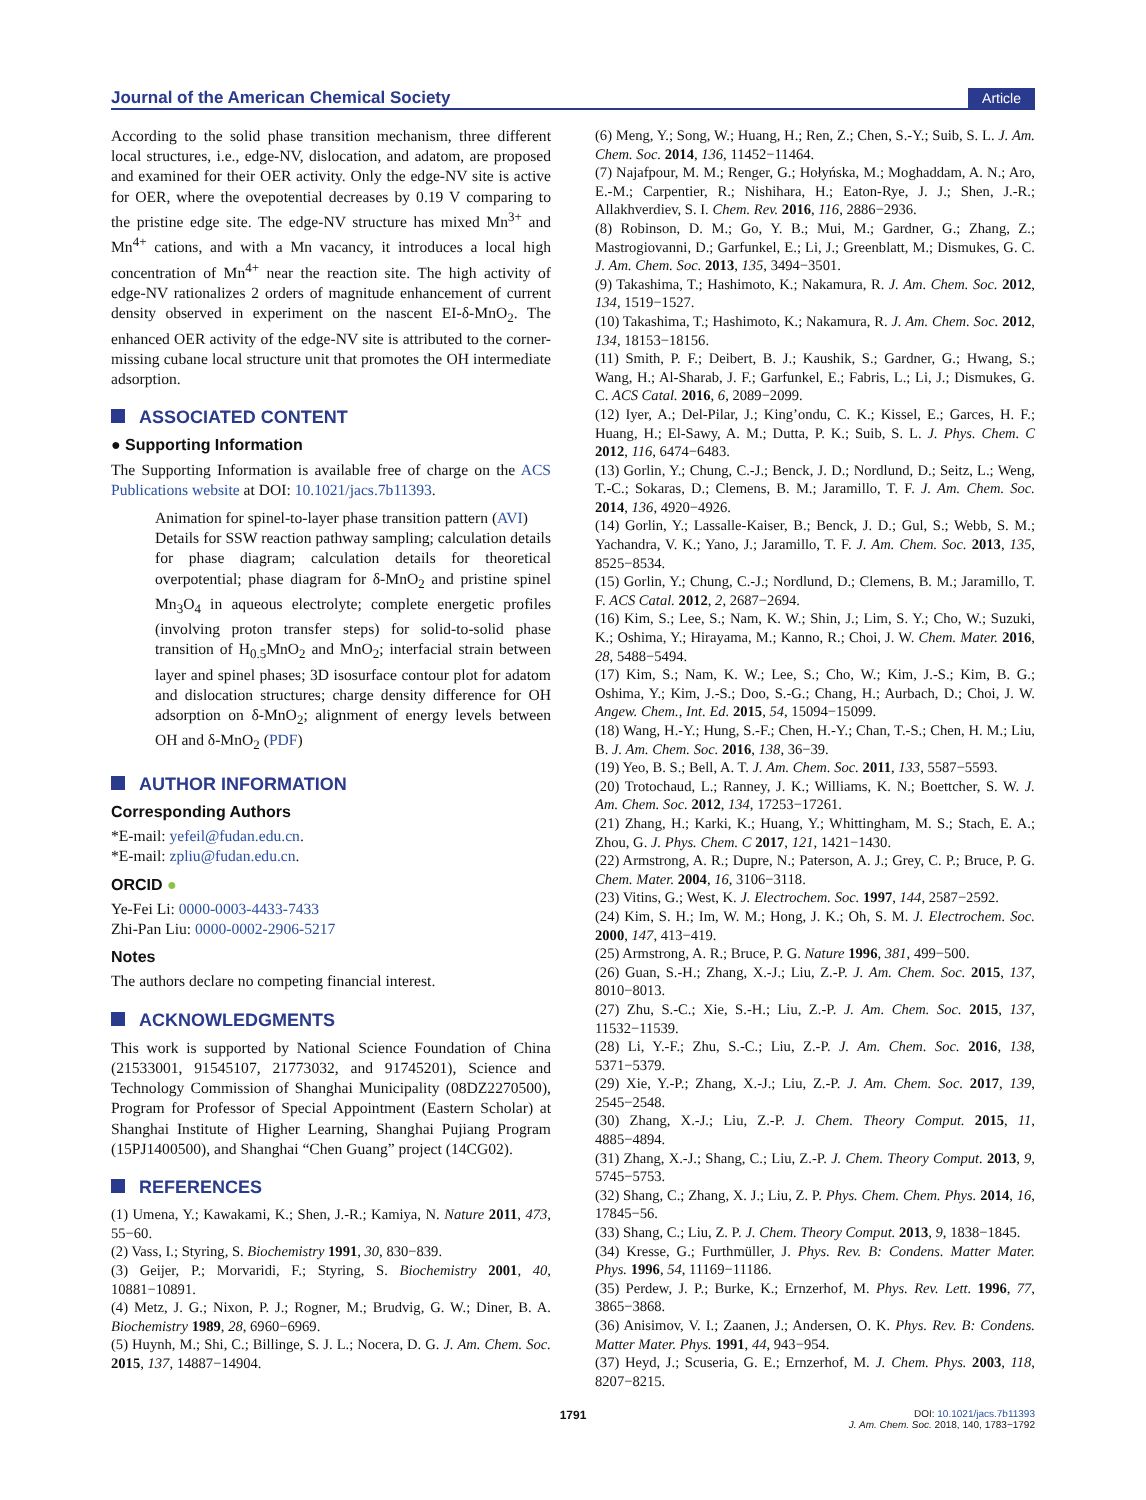Journal of the American Chemical Society
Article
According to the solid phase transition mechanism, three different local structures, i.e., edge-NV, dislocation, and adatom, are proposed and examined for their OER activity. Only the edge-NV site is active for OER, where the ovepotential decreases by 0.19 V comparing to the pristine edge site. The edge-NV structure has mixed Mn<sup>3+</sup> and Mn<sup>4+</sup> cations, and with a Mn vacancy, it introduces a local high concentration of Mn<sup>4+</sup> near the reaction site. The high activity of edge-NV rationalizes 2 orders of magnitude enhancement of current density observed in experiment on the nascent EI-δ-MnO<sub>2</sub>. The enhanced OER activity of the edge-NV site is attributed to the corner-missing cubane local structure unit that promotes the OH intermediate adsorption.
ASSOCIATED CONTENT
● Supporting Information
The Supporting Information is available free of charge on the ACS Publications website at DOI: 10.1021/jacs.7b11393.
Animation for spinel-to-layer phase transition pattern (AVI)
Details for SSW reaction pathway sampling; calculation details for phase diagram; calculation details for theoretical overpotential; phase diagram for δ-MnO<sub>2</sub> and pristine spinel Mn<sub>3</sub>O<sub>4</sub> in aqueous electrolyte; complete energetic profiles (involving proton transfer steps) for solid-to-solid phase transition of H<sub>0.5</sub>MnO<sub>2</sub> and MnO<sub>2</sub>; interfacial strain between layer and spinel phases; 3D isosurface contour plot for adatom and dislocation structures; charge density difference for OH adsorption on δ-MnO<sub>2</sub>; alignment of energy levels between OH and δ-MnO<sub>2</sub> (PDF)
AUTHOR INFORMATION
Corresponding Authors
*E-mail: yefeil@fudan.edu.cn.
*E-mail: zpliu@fudan.edu.cn.
ORCID ●
Ye-Fei Li: 0000-0003-4433-7433
Zhi-Pan Liu: 0000-0002-2906-5217
Notes
The authors declare no competing financial interest.
ACKNOWLEDGMENTS
This work is supported by National Science Foundation of China (21533001, 91545107, 21773032, and 91745201), Science and Technology Commission of Shanghai Municipality (08DZ2270500), Program for Professor of Special Appointment (Eastern Scholar) at Shanghai Institute of Higher Learning, Shanghai Pujiang Program (15PJ1400500), and Shanghai “Chen Guang” project (14CG02).
REFERENCES
(1) Umena, Y.; Kawakami, K.; Shen, J.-R.; Kamiya, N. Nature 2011, 473, 55−60.
(2) Vass, I.; Styring, S. Biochemistry 1991, 30, 830−839.
(3) Geijer, P.; Morvaridi, F.; Styring, S. Biochemistry 2001, 40, 10881−10891.
(4) Metz, J. G.; Nixon, P. J.; Rogner, M.; Brudvig, G. W.; Diner, B. A. Biochemistry 1989, 28, 6960−6969.
(5) Huynh, M.; Shi, C.; Billinge, S. J. L.; Nocera, D. G. J. Am. Chem. Soc. 2015, 137, 14887−14904.
(6) Meng, Y.; Song, W.; Huang, H.; Ren, Z.; Chen, S.-Y.; Suib, S. L. J. Am. Chem. Soc. 2014, 136, 11452−11464.
(7) Najafpour, M. M.; Renger, G.; Hołyńska, M.; Moghaddam, A. N.; Aro, E.-M.; Carpentier, R.; Nishihara, H.; Eaton-Rye, J. J.; Shen, J.-R.; Allakhverdiev, S. I. Chem. Rev. 2016, 116, 2886−2936.
(8) Robinson, D. M.; Go, Y. B.; Mui, M.; Gardner, G.; Zhang, Z.; Mastrogiovanni, D.; Garfunkel, E.; Li, J.; Greenblatt, M.; Dismukes, G. C. J. Am. Chem. Soc. 2013, 135, 3494−3501.
(9) Takashima, T.; Hashimoto, K.; Nakamura, R. J. Am. Chem. Soc. 2012, 134, 1519−1527.
(10) Takashima, T.; Hashimoto, K.; Nakamura, R. J. Am. Chem. Soc. 2012, 134, 18153−18156.
(11) Smith, P. F.; Deibert, B. J.; Kaushik, S.; Gardner, G.; Hwang, S.; Wang, H.; Al-Sharab, J. F.; Garfunkel, E.; Fabris, L.; Li, J.; Dismukes, G. C. ACS Catal. 2016, 6, 2089−2099.
(12) Iyer, A.; Del-Pilar, J.; King’ondu, C. K.; Kissel, E.; Garces, H. F.; Huang, H.; El-Sawy, A. M.; Dutta, P. K.; Suib, S. L. J. Phys. Chem. C 2012, 116, 6474−6483.
(13) Gorlin, Y.; Chung, C.-J.; Benck, J. D.; Nordlund, D.; Seitz, L.; Weng, T.-C.; Sokaras, D.; Clemens, B. M.; Jaramillo, T. F. J. Am. Chem. Soc. 2014, 136, 4920−4926.
(14) Gorlin, Y.; Lassalle-Kaiser, B.; Benck, J. D.; Gul, S.; Webb, S. M.; Yachandra, V. K.; Yano, J.; Jaramillo, T. F. J. Am. Chem. Soc. 2013, 135, 8525−8534.
(15) Gorlin, Y.; Chung, C.-J.; Nordlund, D.; Clemens, B. M.; Jaramillo, T. F. ACS Catal. 2012, 2, 2687−2694.
(16) Kim, S.; Lee, S.; Nam, K. W.; Shin, J.; Lim, S. Y.; Cho, W.; Suzuki, K.; Oshima, Y.; Hirayama, M.; Kanno, R.; Choi, J. W. Chem. Mater. 2016, 28, 5488−5494.
(17) Kim, S.; Nam, K. W.; Lee, S.; Cho, W.; Kim, J.-S.; Kim, B. G.; Oshima, Y.; Kim, J.-S.; Doo, S.-G.; Chang, H.; Aurbach, D.; Choi, J. W. Angew. Chem., Int. Ed. 2015, 54, 15094−15099.
(18) Wang, H.-Y.; Hung, S.-F.; Chen, H.-Y.; Chan, T.-S.; Chen, H. M.; Liu, B. J. Am. Chem. Soc. 2016, 138, 36−39.
(19) Yeo, B. S.; Bell, A. T. J. Am. Chem. Soc. 2011, 133, 5587−5593.
(20) Trotochaud, L.; Ranney, J. K.; Williams, K. N.; Boettcher, S. W. J. Am. Chem. Soc. 2012, 134, 17253−17261.
(21) Zhang, H.; Karki, K.; Huang, Y.; Whittingham, M. S.; Stach, E. A.; Zhou, G. J. Phys. Chem. C 2017, 121, 1421−1430.
(22) Armstrong, A. R.; Dupre, N.; Paterson, A. J.; Grey, C. P.; Bruce, P. G. Chem. Mater. 2004, 16, 3106−3118.
(23) Vitins, G.; West, K. J. Electrochem. Soc. 1997, 144, 2587−2592.
(24) Kim, S. H.; Im, W. M.; Hong, J. K.; Oh, S. M. J. Electrochem. Soc. 2000, 147, 413−419.
(25) Armstrong, A. R.; Bruce, P. G. Nature 1996, 381, 499−500.
(26) Guan, S.-H.; Zhang, X.-J.; Liu, Z.-P. J. Am. Chem. Soc. 2015, 137, 8010−8013.
(27) Zhu, S.-C.; Xie, S.-H.; Liu, Z.-P. J. Am. Chem. Soc. 2015, 137, 11532−11539.
(28) Li, Y.-F.; Zhu, S.-C.; Liu, Z.-P. J. Am. Chem. Soc. 2016, 138, 5371−5379.
(29) Xie, Y.-P.; Zhang, X.-J.; Liu, Z.-P. J. Am. Chem. Soc. 2017, 139, 2545−2548.
(30) Zhang, X.-J.; Liu, Z.-P. J. Chem. Theory Comput. 2015, 11, 4885−4894.
(31) Zhang, X.-J.; Shang, C.; Liu, Z.-P. J. Chem. Theory Comput. 2013, 9, 5745−5753.
(32) Shang, C.; Zhang, X. J.; Liu, Z. P. Phys. Chem. Chem. Phys. 2014, 16, 17845−56.
(33) Shang, C.; Liu, Z. P. J. Chem. Theory Comput. 2013, 9, 1838−1845.
(34) Kresse, G.; Furthmüller, J. Phys. Rev. B: Condens. Matter Mater. Phys. 1996, 54, 11169−11186.
(35) Perdew, J. P.; Burke, K.; Ernzerhof, M. Phys. Rev. Lett. 1996, 77, 3865−3868.
(36) Anisimov, V. I.; Zaanen, J.; Andersen, O. K. Phys. Rev. B: Condens. Matter Mater. Phys. 1991, 44, 943−954.
(37) Heyd, J.; Scuseria, G. E.; Ernzerhof, M. J. Chem. Phys. 2003, 118, 8207−8215.
1791 DOI: 10.1021/jacs.7b11393
J. Am. Chem. Soc. 2018, 140, 1783−1792